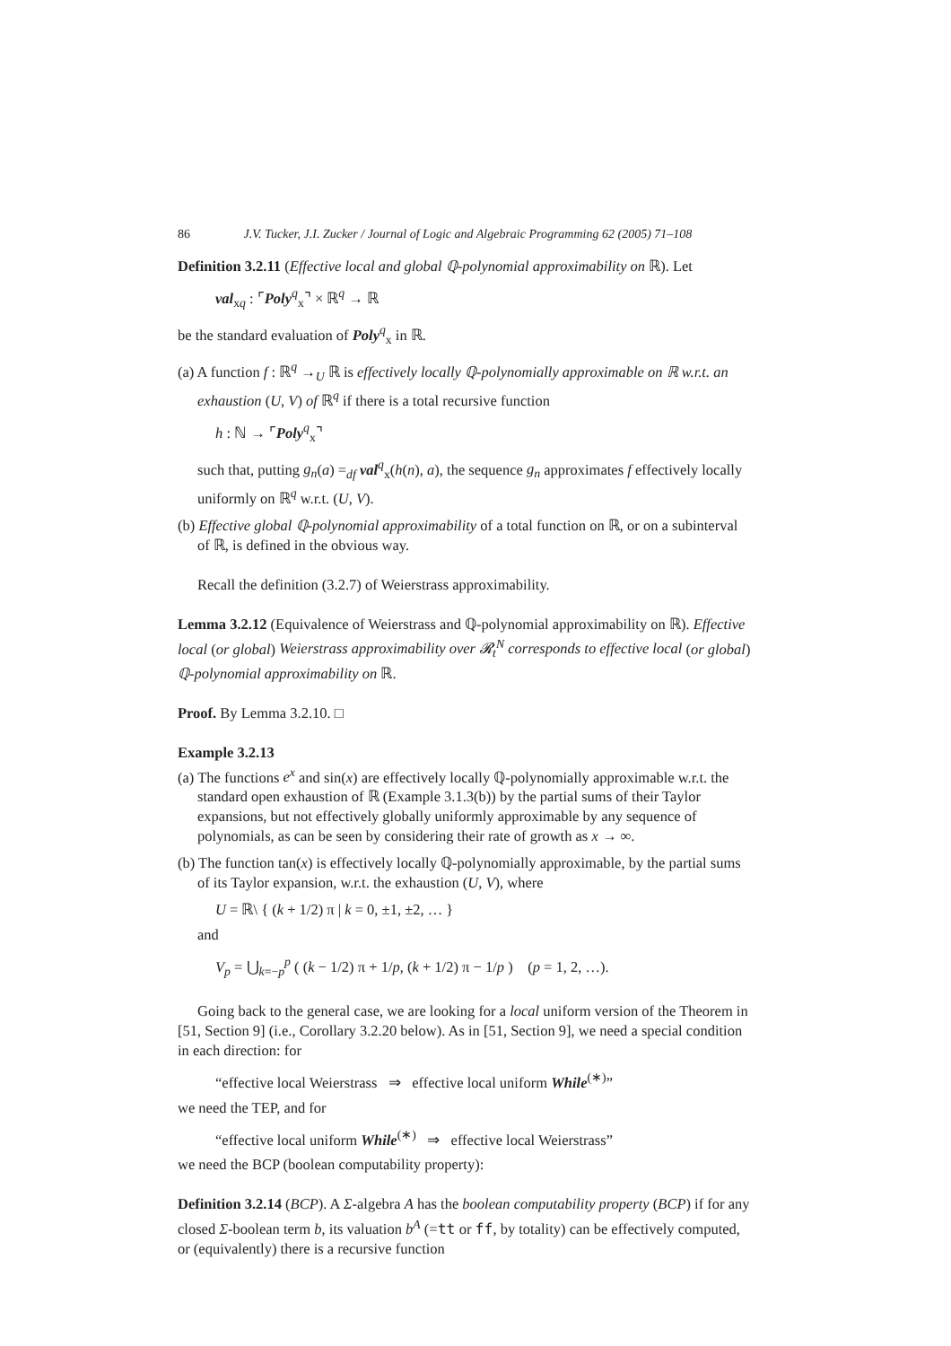86 J.V. Tucker, J.I. Zucker / Journal of Logic and Algebraic Programming 62 (2005) 71–108
Definition 3.2.11 (Effective local and global ℚ-polynomial approximability on ℝ). Let
val<sub>xq</sub> : ⌜Poly<sup>q</sup><sub>x</sub>⌝ × ℝ<sup>q</sup> → ℝ
be the standard evaluation of Poly<sup>q</sup><sub>x</sub> in ℝ.
(a) A function f : ℝ<sup>q</sup> →<sub>U</sub> ℝ is effectively locally ℚ-polynomially approximable on ℝ w.r.t. an exhaustion (U, V) of ℝ<sup>q</sup> if there is a total recursive function
h : ℕ → ⌜Poly<sup>q</sup><sub>x</sub>⌝
such that, putting g<sub>n</sub>(a) =<sub>df</sub> val<sup>q</sup><sub>x</sub>(h(n), a), the sequence g<sub>n</sub> approximates f effectively locally uniformly on ℝ<sup>q</sup> w.r.t. (U, V).
(b) Effective global ℚ-polynomial approximability of a total function on ℝ, or on a subinterval of ℝ, is defined in the obvious way.
Recall the definition (3.2.7) of Weierstrass approximability.
Lemma 3.2.12 (Equivalence of Weierstrass and ℚ-polynomial approximability on ℝ). Effective local (or global) Weierstrass approximability over 𝓡<sub>t</sub><sup>N</sup> corresponds to effective local (or global) ℚ-polynomial approximability on ℝ.
Proof. By Lemma 3.2.10. □
Example 3.2.13
(a) The functions e<sup>x</sup> and sin(x) are effectively locally ℚ-polynomially approximable w.r.t. the standard open exhaustion of ℝ (Example 3.1.3(b)) by the partial sums of their Taylor expansions, but not effectively globally uniformly approximable by any sequence of polynomials, as can be seen by considering their rate of growth as x → ∞.
(b) The function tan(x) is effectively locally ℚ-polynomially approximable, by the partial sums of its Taylor expansion, w.r.t. the exhaustion (U, V), where
U = ℝ\ { (k + 1/2) π | k = 0, ±1, ±2, … }
and
V<sub>p</sub> = ⋃<sub>k=−p</sub><sup>p</sup> ( (k − 1/2) π + 1/p, (k + 1/2) π − 1/p ) (p = 1, 2, …).
Going back to the general case, we are looking for a local uniform version of the Theorem in [51, Section 9] (i.e., Corollary 3.2.20 below). As in [51, Section 9], we need a special condition in each direction: for
“effective local Weierstrass ⇒ effective local uniform While<sup>(∗)</sup>”
we need the TEP, and for
“effective local uniform While<sup>(∗)</sup> ⇒ effective local Weierstrass”
we need the BCP (boolean computability property):
Definition 3.2.14 (BCP). A Σ-algebra A has the boolean computability property (BCP) if for any closed Σ-boolean term b, its valuation b<sup>A</sup> (=tt or ff, by totality) can be effectively computed, or (equivalently) there is a recursive function